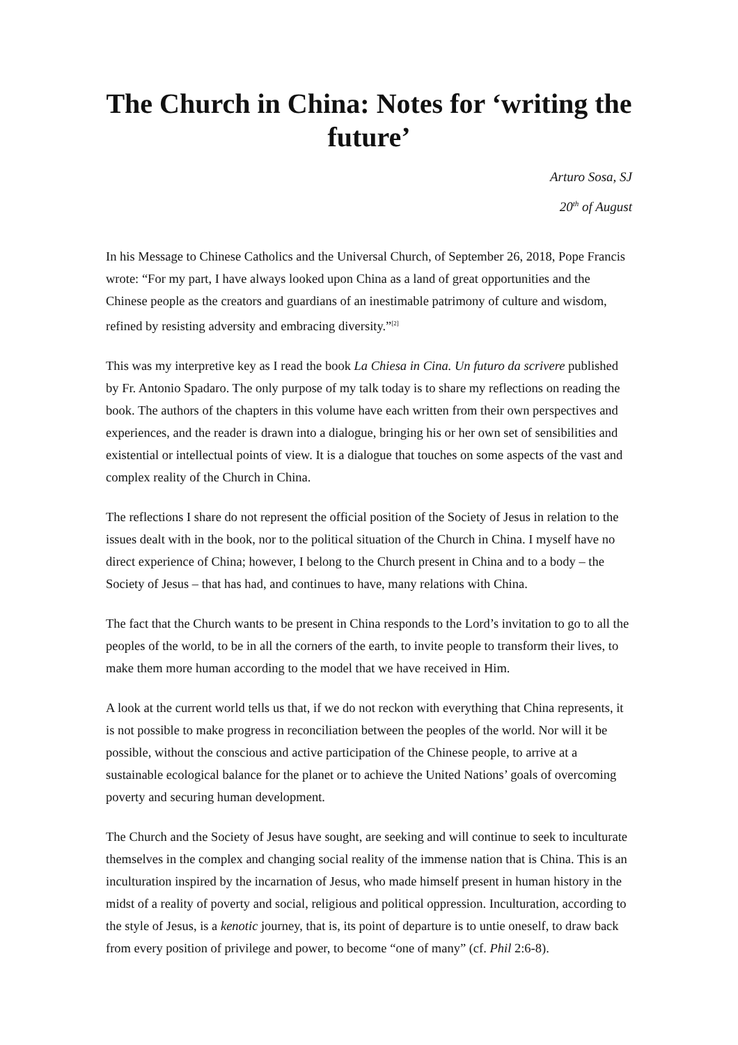The Church in China: Notes for ‘writing the future’
Arturo Sosa, SJ
20<sup>th</sup> of August
In his Message to Chinese Catholics and the Universal Church, of September 26, 2018, Pope Francis wrote: “For my part, I have always looked upon China as a land of great opportunities and the Chinese people as the creators and guardians of an inestimable patrimony of culture and wisdom, refined by resisting adversity and embracing diversity.”[2]
This was my interpretive key as I read the book La Chiesa in Cina. Un futuro da scrivere published by Fr. Antonio Spadaro. The only purpose of my talk today is to share my reflections on reading the book. The authors of the chapters in this volume have each written from their own perspectives and experiences, and the reader is drawn into a dialogue, bringing his or her own set of sensibilities and existential or intellectual points of view. It is a dialogue that touches on some aspects of the vast and complex reality of the Church in China.
The reflections I share do not represent the official position of the Society of Jesus in relation to the issues dealt with in the book, nor to the political situation of the Church in China. I myself have no direct experience of China; however, I belong to the Church present in China and to a body – the Society of Jesus – that has had, and continues to have, many relations with China.
The fact that the Church wants to be present in China responds to the Lord’s invitation to go to all the peoples of the world, to be in all the corners of the earth, to invite people to transform their lives, to make them more human according to the model that we have received in Him.
A look at the current world tells us that, if we do not reckon with everything that China represents, it is not possible to make progress in reconciliation between the peoples of the world. Nor will it be possible, without the conscious and active participation of the Chinese people, to arrive at a sustainable ecological balance for the planet or to achieve the United Nations’ goals of overcoming poverty and securing human development.
The Church and the Society of Jesus have sought, are seeking and will continue to seek to inculturate themselves in the complex and changing social reality of the immense nation that is China. This is an inculturation inspired by the incarnation of Jesus, who made himself present in human history in the midst of a reality of poverty and social, religious and political oppression. Inculturation, according to the style of Jesus, is a kenotic journey, that is, its point of departure is to untie oneself, to draw back from every position of privilege and power, to become “one of many” (cf. Phil 2:6-8).